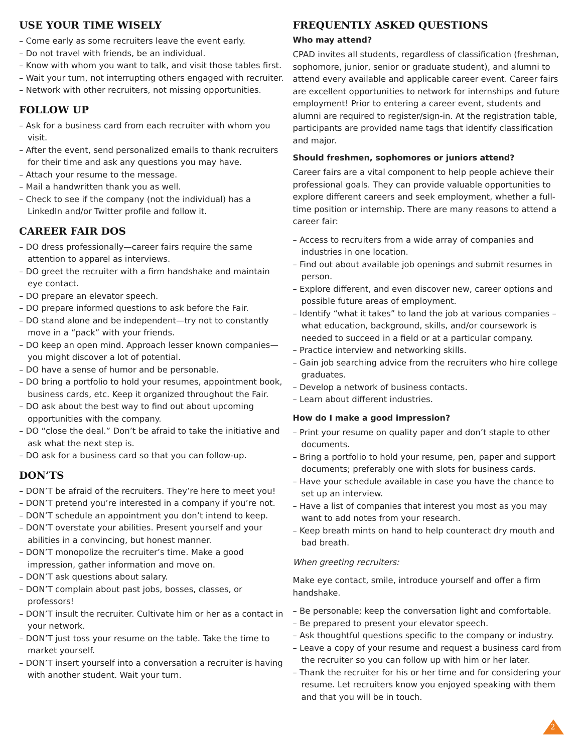USE YOUR TIME WISELY
– Come early as some recruiters leave the event early.
– Do not travel with friends, be an individual.
– Know with whom you want to talk, and visit those tables first.
– Wait your turn, not interrupting others engaged with recruiter.
– Network with other recruiters, not missing opportunities.
FOLLOW UP
– Ask for a business card from each recruiter with whom you visit.
– After the event, send personalized emails to thank recruiters for their time and ask any questions you may have.
– Attach your resume to the message.
– Mail a handwritten thank you as well.
– Check to see if the company (not the individual) has a LinkedIn and/or Twitter profile and follow it.
CAREER FAIR DOS
– DO dress professionally—career fairs require the same attention to apparel as interviews.
– DO greet the recruiter with a firm handshake and maintain eye contact.
– DO prepare an elevator speech.
– DO prepare informed questions to ask before the Fair.
– DO stand alone and be independent—try not to constantly move in a “pack” with your friends.
– DO keep an open mind. Approach lesser known companies—you might discover a lot of potential.
– DO have a sense of humor and be personable.
– DO bring a portfolio to hold your resumes, appointment book, business cards, etc. Keep it organized throughout the Fair.
– DO ask about the best way to find out about upcoming opportunities with the company.
– DO “close the deal.” Don’t be afraid to take the initiative and ask what the next step is.
– DO ask for a business card so that you can follow-up.
DON’TS
– DON’T be afraid of the recruiters. They’re here to meet you!
– DON’T pretend you’re interested in a company if you’re not.
– DON’T schedule an appointment you don’t intend to keep.
– DON’T overstate your abilities. Present yourself and your abilities in a convincing, but honest manner.
– DON’T monopolize the recruiter’s time. Make a good impression, gather information and move on.
– DON’T ask questions about salary.
– DON’T complain about past jobs, bosses, classes, or professors!
– DON’T insult the recruiter. Cultivate him or her as a contact in your network.
– DON’T just toss your resume on the table. Take the time to market yourself.
– DON’T insert yourself into a conversation a recruiter is having with another student. Wait your turn.
FREQUENTLY ASKED QUESTIONS
Who may attend?
CPAD invites all students, regardless of classification (freshman, sophomore, junior, senior or graduate student), and alumni to attend every available and applicable career event. Career fairs are excellent opportunities to network for internships and future employment! Prior to entering a career event, students and alumni are required to register/sign-in. At the registration table, participants are provided name tags that identify classification and major.
Should freshmen, sophomores or juniors attend?
Career fairs are a vital component to help people achieve their professional goals. They can provide valuable opportunities to explore different careers and seek employment, whether a full-time position or internship. There are many reasons to attend a career fair:
– Access to recruiters from a wide array of companies and industries in one location.
– Find out about available job openings and submit resumes in person.
– Explore different, and even discover new, career options and possible future areas of employment.
– Identify “what it takes” to land the job at various companies – what education, background, skills, and/or coursework is needed to succeed in a field or at a particular company.
– Practice interview and networking skills.
– Gain job searching advice from the recruiters who hire college graduates.
– Develop a network of business contacts.
– Learn about different industries.
How do I make a good impression?
– Print your resume on quality paper and don’t staple to other documents.
– Bring a portfolio to hold your resume, pen, paper and support documents; preferably one with slots for business cards.
– Have your schedule available in case you have the chance to set up an interview.
– Have a list of companies that interest you most as you may want to add notes from your research.
– Keep breath mints on hand to help counteract dry mouth and bad breath.
When greeting recruiters:
Make eye contact, smile, introduce yourself and offer a firm handshake.
– Be personable; keep the conversation light and comfortable.
– Be prepared to present your elevator speech.
– Ask thoughtful questions specific to the company or industry.
– Leave a copy of your resume and request a business card from the recruiter so you can follow up with him or her later.
– Thank the recruiter for his or her time and for considering your resume. Let recruiters know you enjoyed speaking with them and that you will be in touch.
2